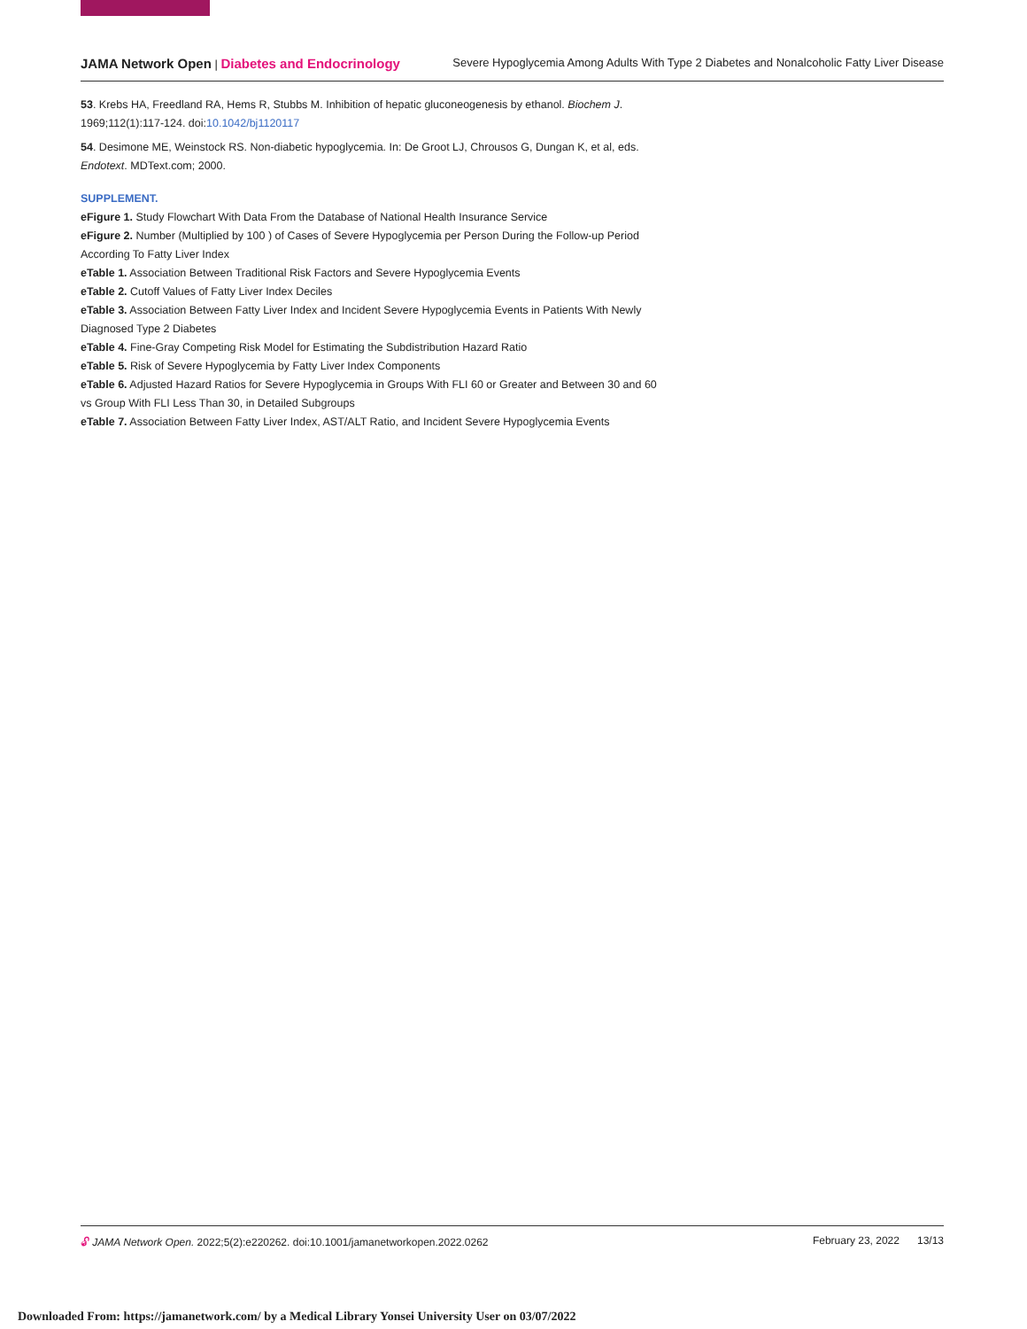JAMA Network Open | Diabetes and Endocrinology Severe Hypoglycemia Among Adults With Type 2 Diabetes and Nonalcoholic Fatty Liver Disease
53. Krebs HA, Freedland RA, Hems R, Stubbs M. Inhibition of hepatic gluconeogenesis by ethanol. Biochem J. 1969;112(1):117-124. doi:10.1042/bj1120117
54. Desimone ME, Weinstock RS. Non-diabetic hypoglycemia. In: De Groot LJ, Chrousos G, Dungan K, et al, eds. Endotext. MDText.com; 2000.
SUPPLEMENT.
eFigure 1. Study Flowchart With Data From the Database of National Health Insurance Service
eFigure 2. Number (Multiplied by 100 ) of Cases of Severe Hypoglycemia per Person During the Follow-up Period According To Fatty Liver Index
eTable 1. Association Between Traditional Risk Factors and Severe Hypoglycemia Events
eTable 2. Cutoff Values of Fatty Liver Index Deciles
eTable 3. Association Between Fatty Liver Index and Incident Severe Hypoglycemia Events in Patients With Newly Diagnosed Type 2 Diabetes
eTable 4. Fine-Gray Competing Risk Model for Estimating the Subdistribution Hazard Ratio
eTable 5. Risk of Severe Hypoglycemia by Fatty Liver Index Components
eTable 6. Adjusted Hazard Ratios for Severe Hypoglycemia in Groups With FLI 60 or Greater and Between 30 and 60 vs Group With FLI Less Than 30, in Detailed Subgroups
eTable 7. Association Between Fatty Liver Index, AST/ALT Ratio, and Incident Severe Hypoglycemia Events
🔓︎ JAMA Network Open. 2022;5(2):e220262. doi:10.1001/jamanetworkopen.2022.0262 February 23, 2022 13/13
Downloaded From: https://jamanetwork.com/ by a Medical Library Yonsei University User on 03/07/2022